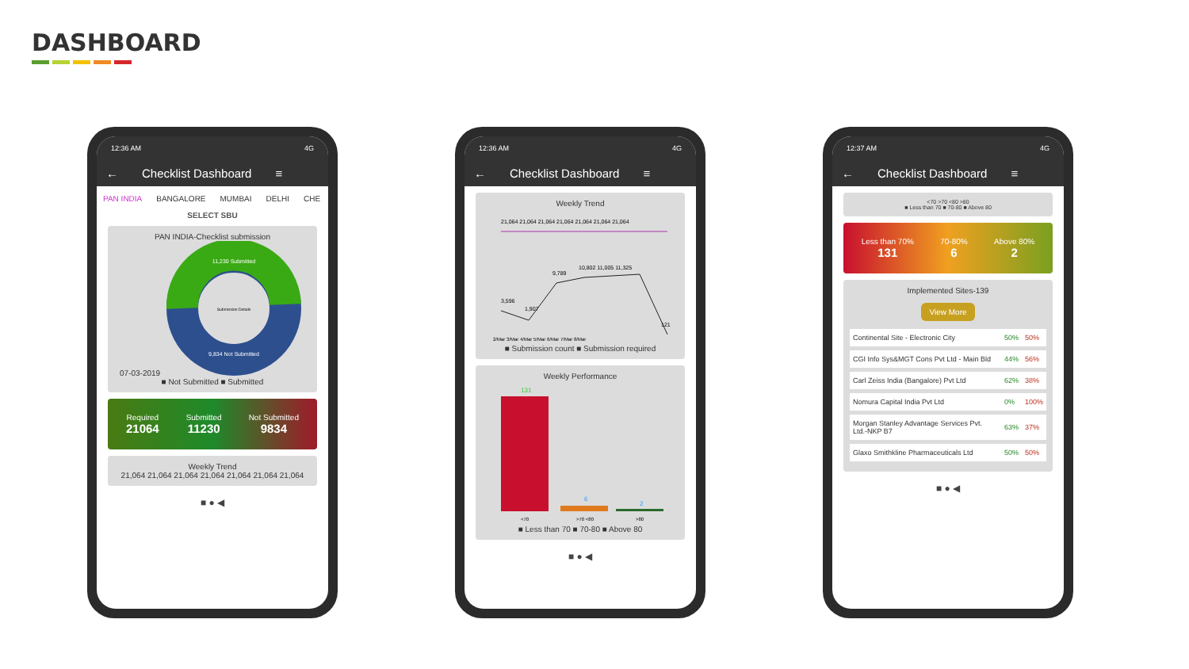DASHBOARD
12:36 AM 4G
← Checklist Dashboard ≡
PAN INDIA BANGALORE MUMBAI DELHI CHE
SELECT SBU
PAN INDIA-Checklist submission
07-03-2019
11,230 Submitted
Submission Details
9,834 Not Submitted
■ Not Submitted ■ Submitted
Required
21064
Submitted
11230
Not Submitted
9834
Weekly Trend
21,064 21,064 21,064 21,064 21,064 21,064 21,064
■ ● ◀
12:36 AM 4G
← Checklist Dashboard ≡
Weekly Trend
21,064 21,064 21,064 21,064 21,064 21,064 21,064
3,596
1,907
9,789
10,802 11,005 11,325
121
2/Mar 3/Mar 4/Mar 5/Mar 6/Mar 7/Mar 8/Mar
■ Submission count ■ Submission required
Weekly Performance
131
6
2
<70
>70 <80
>80
■ Less than 70 ■ 70-80 ■ Above 80
■ ● ◀
12:37 AM 4G
← Checklist Dashboard ≡
<70 >70 <80 >80
■ Less than 70 ■ 70-80 ■ Above 80
Less than 70%
131
70-80%
6
Above 80%
2
Implemented Sites-139
View More
| Continental Site - Electronic City | 50% | 50% |
| CGI Info Sys&MGT Cons Pvt Ltd - Main Bld | 44% | 56% |
| Carl Zeiss India (Bangalore) Pvt Ltd | 62% | 38% |
| Nomura Capital India Pvt Ltd | 0% | 100% |
| Morgan Stanley Advantage Services Pvt. Ltd.-NKP B7 | 63% | 37% |
| Glaxo Smithkline Pharmaceuticals Ltd | 50% | 50% |
■ ● ◀